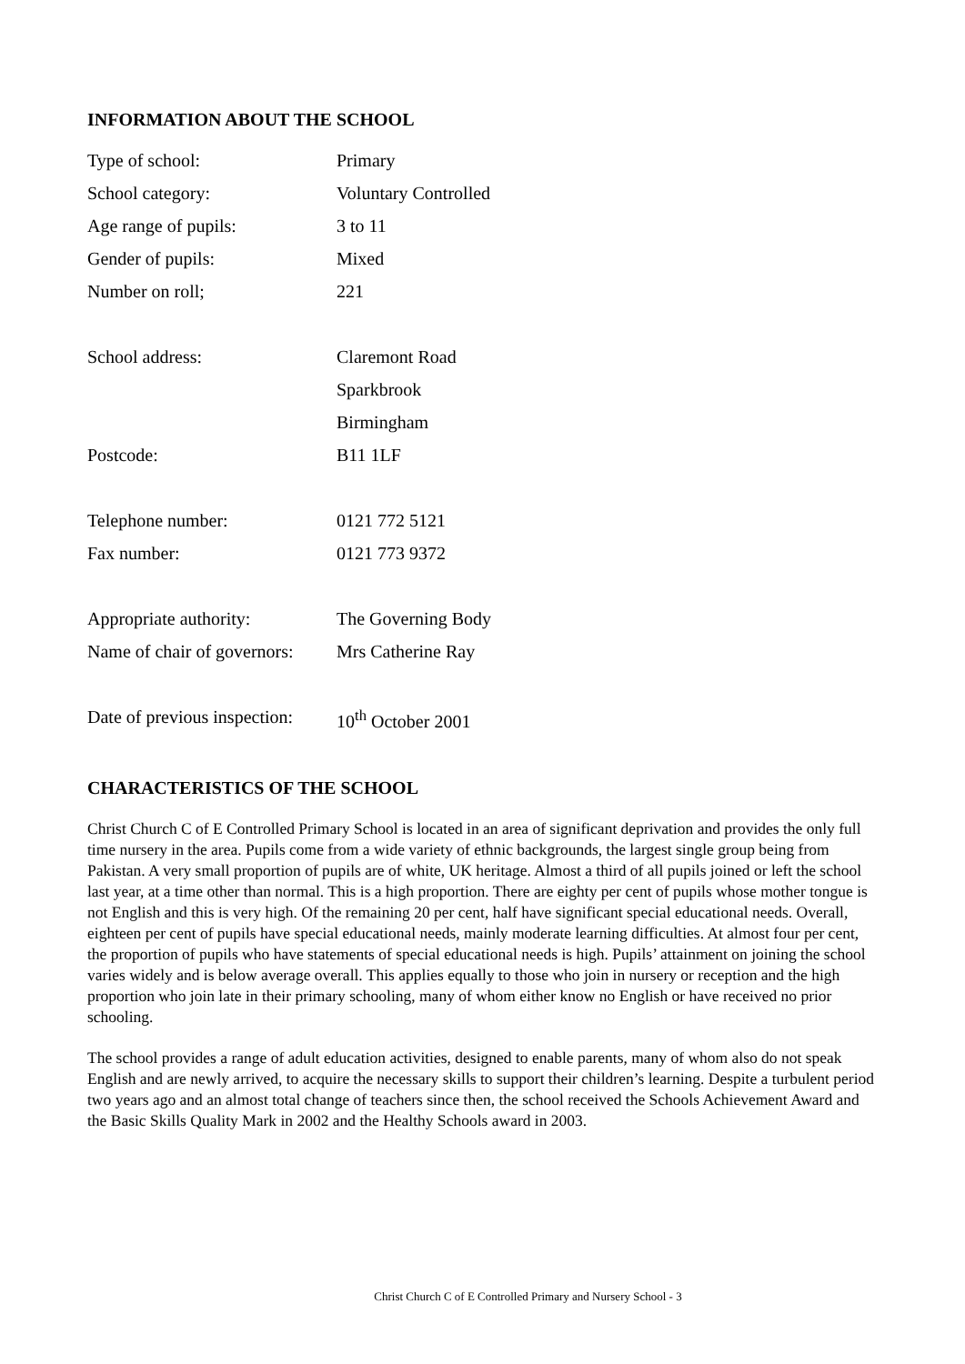INFORMATION ABOUT THE SCHOOL
| Type of school: | Primary |
| School category: | Voluntary Controlled |
| Age range of pupils: | 3 to 11 |
| Gender of pupils: | Mixed |
| Number on roll; | 221 |
| School address: | Claremont Road |
| | Sparkbrook |
| | Birmingham |
| Postcode: | B11 1LF |
| Telephone number: | 0121 772 5121 |
| Fax number: | 0121 773 9372 |
| Appropriate authority: | The Governing Body |
| Name of chair of governors: | Mrs Catherine Ray |
| Date of previous inspection: | 10<sup>th</sup> October 2001 |
CHARACTERISTICS OF THE SCHOOL
Christ Church C of E Controlled Primary School is located in an area of significant deprivation and provides the only full time nursery in the area. Pupils come from a wide variety of ethnic backgrounds, the largest single group being from Pakistan. A very small proportion of pupils are of white, UK heritage. Almost a third of all pupils joined or left the school last year, at a time other than normal. This is a high proportion. There are eighty per cent of pupils whose mother tongue is not English and this is very high. Of the remaining 20 per cent, half have significant special educational needs. Overall, eighteen per cent of pupils have special educational needs, mainly moderate learning difficulties. At almost four per cent, the proportion of pupils who have statements of special educational needs is high. Pupils’ attainment on joining the school varies widely and is below average overall. This applies equally to those who join in nursery or reception and the high proportion who join late in their primary schooling, many of whom either know no English or have received no prior schooling.
The school provides a range of adult education activities, designed to enable parents, many of whom also do not speak English and are newly arrived, to acquire the necessary skills to support their children’s learning. Despite a turbulent period two years ago and an almost total change of teachers since then, the school received the Schools Achievement Award and the Basic Skills Quality Mark in 2002 and the Healthy Schools award in 2003.
Christ Church C of E Controlled Primary and Nursery School - 3